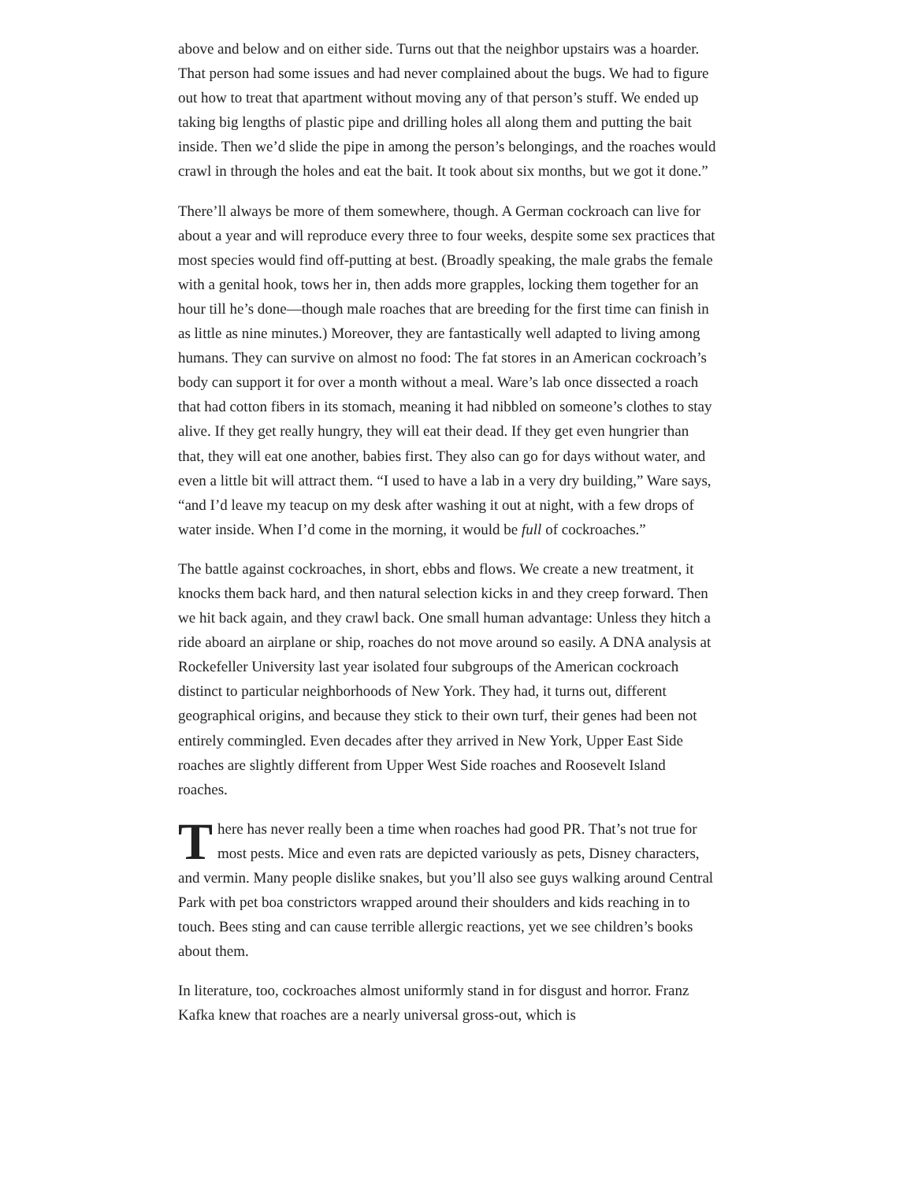above and below and on either side. Turns out that the neighbor upstairs was a hoarder. That person had some issues and had never complained about the bugs. We had to figure out how to treat that apartment without moving any of that person’s stuff. We ended up taking big lengths of plastic pipe and drilling holes all along them and putting the bait inside. Then we’d slide the pipe in among the person’s belongings, and the roaches would crawl in through the holes and eat the bait. It took about six months, but we got it done.”
There’ll always be more of them somewhere, though. A German cockroach can live for about a year and will reproduce every three to four weeks, despite some sex practices that most species would find off-putting at best. (Broadly speaking, the male grabs the female with a genital hook, tows her in, then adds more grapples, locking them together for an hour till he’s done—though male roaches that are breeding for the first time can finish in as little as nine minutes.) Moreover, they are fantastically well adapted to living among humans. They can survive on almost no food: The fat stores in an American cockroach’s body can support it for over a month without a meal. Ware’s lab once dissected a roach that had cotton fibers in its stomach, meaning it had nibbled on someone’s clothes to stay alive. If they get really hungry, they will eat their dead. If they get even hungrier than that, they will eat one another, babies first. They also can go for days without water, and even a little bit will attract them. “I used to have a lab in a very dry building,” Ware says, “and I’d leave my teacup on my desk after washing it out at night, with a few drops of water inside. When I’d come in the morning, it would be full of cockroaches.”
The battle against cockroaches, in short, ebbs and flows. We create a new treatment, it knocks them back hard, and then natural selection kicks in and they creep forward. Then we hit back again, and they crawl back. One small human advantage: Unless they hitch a ride aboard an airplane or ship, roaches do not move around so easily. A DNA analysis at Rockefeller University last year isolated four subgroups of the American cockroach distinct to particular neighborhoods of New York. They had, it turns out, different geographical origins, and because they stick to their own turf, their genes had been not entirely commingled. Even decades after they arrived in New York, Upper East Side roaches are slightly different from Upper West Side roaches and Roosevelt Island roaches.
There has never really been a time when roaches had good PR. That’s not true for most pests. Mice and even rats are depicted variously as pets, Disney characters, and vermin. Many people dislike snakes, but you’ll also see guys walking around Central Park with pet boa constrictors wrapped around their shoulders and kids reaching in to touch. Bees sting and can cause terrible allergic reactions, yet we see children’s books about them.
In literature, too, cockroaches almost uniformly stand in for disgust and horror. Franz Kafka knew that roaches are a nearly universal gross-out, which is